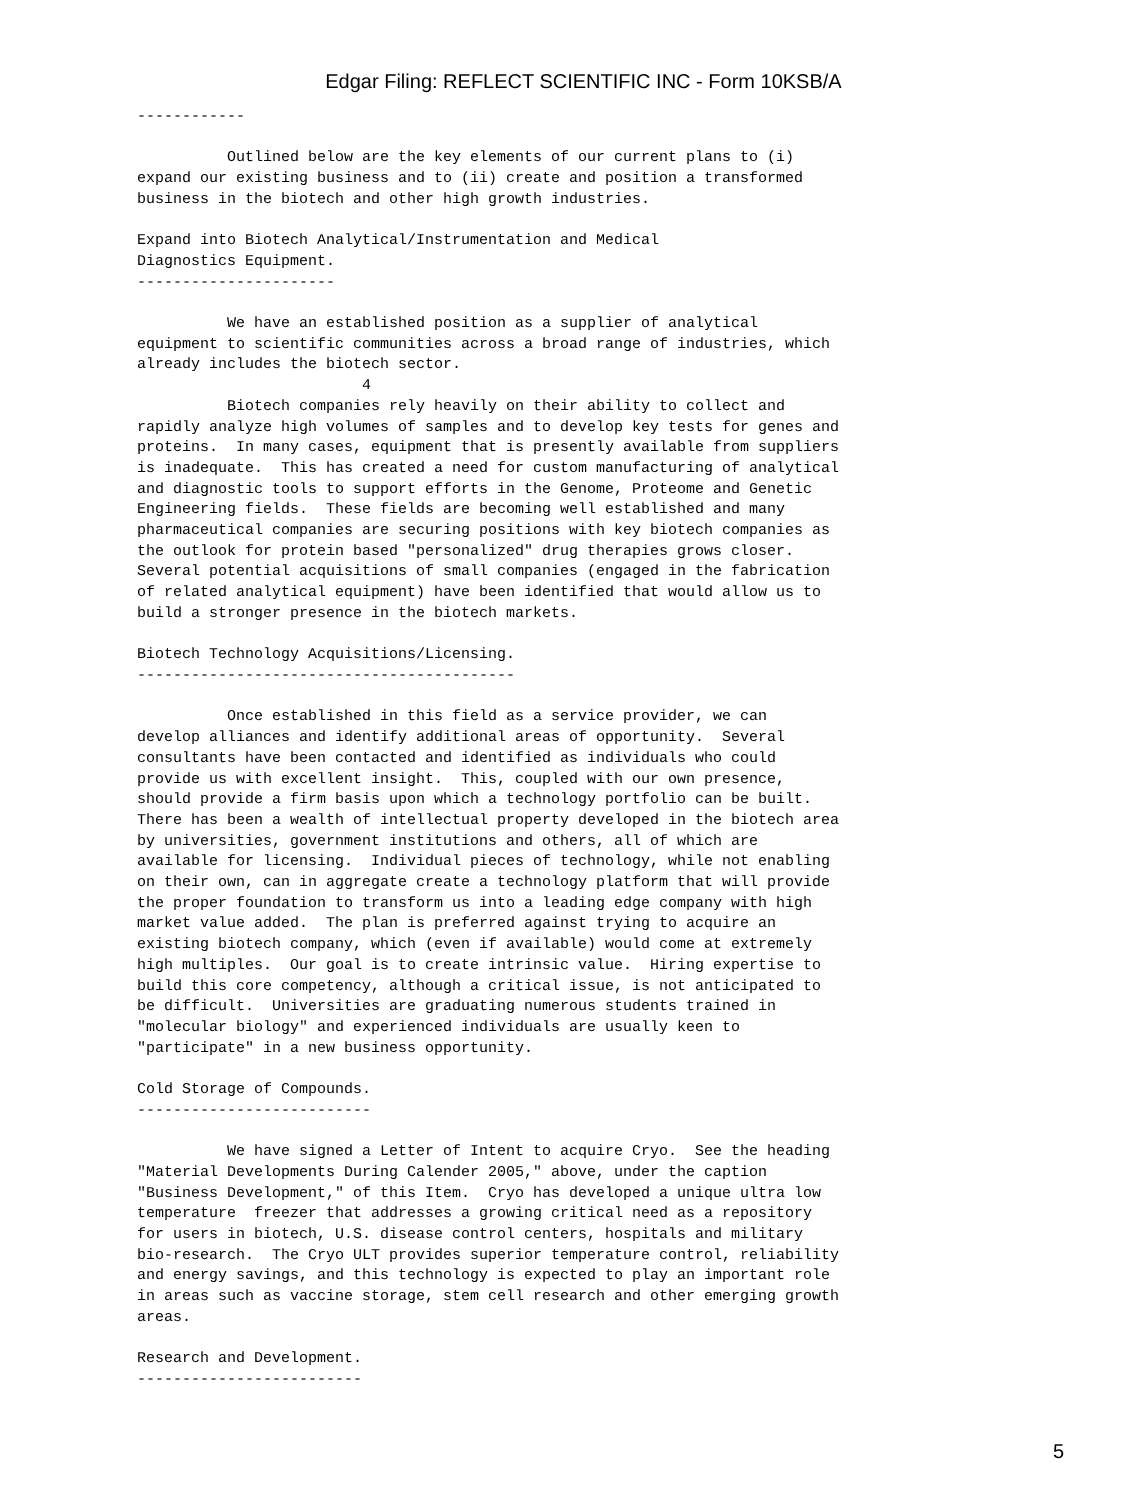Edgar Filing: REFLECT SCIENTIFIC INC - Form 10KSB/A
------------

          Outlined below are the key elements of our current plans to (i)
expand our existing business and to (ii) create and position a transformed
business in the biotech and other high growth industries.

Expand into Biotech Analytical/Instrumentation and Medical
Diagnostics Equipment.
----------------------

          We have an established position as a supplier of analytical
equipment to scientific communities across a broad range of industries, which
already includes the biotech sector.
                         4
          Biotech companies rely heavily on their ability to collect and
rapidly analyze high volumes of samples and to develop key tests for genes and
proteins.  In many cases, equipment that is presently available from suppliers
is inadequate.  This has created a need for custom manufacturing of analytical
and diagnostic tools to support efforts in the Genome, Proteome and Genetic
Engineering fields.  These fields are becoming well established and many
pharmaceutical companies are securing positions with key biotech companies as
the outlook for protein based "personalized" drug therapies grows closer.
Several potential acquisitions of small companies (engaged in the fabrication
of related analytical equipment) have been identified that would allow us to
build a stronger presence in the biotech markets.

Biotech Technology Acquisitions/Licensing.
------------------------------------------

          Once established in this field as a service provider, we can
develop alliances and identify additional areas of opportunity.  Several
consultants have been contacted and identified as individuals who could
provide us with excellent insight.  This, coupled with our own presence,
should provide a firm basis upon which a technology portfolio can be built.
There has been a wealth of intellectual property developed in the biotech area
by universities, government institutions and others, all of which are
available for licensing.  Individual pieces of technology, while not enabling
on their own, can in aggregate create a technology platform that will provide
the proper foundation to transform us into a leading edge company with high
market value added.  The plan is preferred against trying to acquire an
existing biotech company, which (even if available) would come at extremely
high multiples.  Our goal is to create intrinsic value.  Hiring expertise to
build this core competency, although a critical issue, is not anticipated to
be difficult.  Universities are graduating numerous students trained in
"molecular biology" and experienced individuals are usually keen to
"participate" in a new business opportunity.

Cold Storage of Compounds.
--------------------------

          We have signed a Letter of Intent to acquire Cryo.  See the heading
"Material Developments During Calender 2005," above, under the caption
"Business Development," of this Item.  Cryo has developed a unique ultra low
temperature  freezer that addresses a growing critical need as a repository
for users in biotech, U.S. disease control centers, hospitals and military
bio-research.  The Cryo ULT provides superior temperature control, reliability
and energy savings, and this technology is expected to play an important role
in areas such as vaccine storage, stem cell research and other emerging growth
areas.

Research and Development.
-------------------------
5